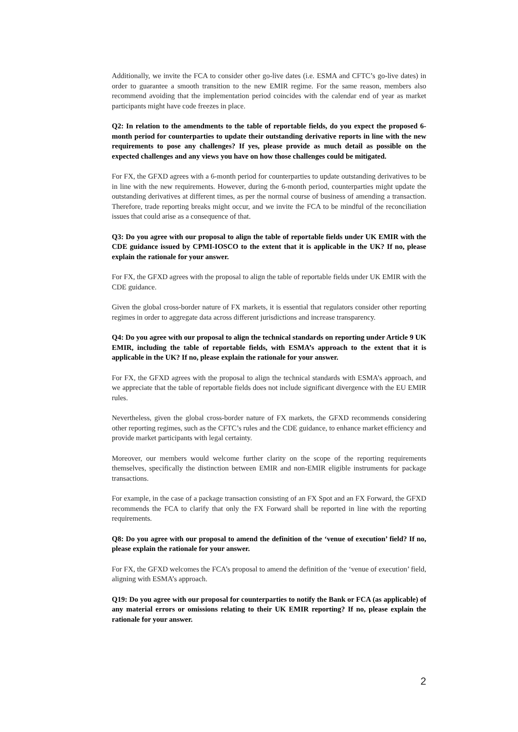Additionally, we invite the FCA to consider other go-live dates (i.e. ESMA and CFTC’s go-live dates) in order to guarantee a smooth transition to the new EMIR regime. For the same reason, members also recommend avoiding that the implementation period coincides with the calendar end of year as market participants might have code freezes in place.
Q2: In relation to the amendments to the table of reportable fields, do you expect the proposed 6-month period for counterparties to update their outstanding derivative reports in line with the new requirements to pose any challenges? If yes, please provide as much detail as possible on the expected challenges and any views you have on how those challenges could be mitigated.
For FX, the GFXD agrees with a 6-month period for counterparties to update outstanding derivatives to be in line with the new requirements. However, during the 6-month period, counterparties might update the outstanding derivatives at different times, as per the normal course of business of amending a transaction. Therefore, trade reporting breaks might occur, and we invite the FCA to be mindful of the reconciliation issues that could arise as a consequence of that.
Q3: Do you agree with our proposal to align the table of reportable fields under UK EMIR with the CDE guidance issued by CPMI-IOSCO to the extent that it is applicable in the UK? If no, please explain the rationale for your answer.
For FX, the GFXD agrees with the proposal to align the table of reportable fields under UK EMIR with the CDE guidance.
Given the global cross-border nature of FX markets, it is essential that regulators consider other reporting regimes in order to aggregate data across different jurisdictions and increase transparency.
Q4: Do you agree with our proposal to align the technical standards on reporting under Article 9 UK EMIR, including the table of reportable fields, with ESMA’s approach to the extent that it is applicable in the UK? If no, please explain the rationale for your answer.
For FX, the GFXD agrees with the proposal to align the technical standards with ESMA’s approach, and we appreciate that the table of reportable fields does not include significant divergence with the EU EMIR rules.
Nevertheless, given the global cross-border nature of FX markets, the GFXD recommends considering other reporting regimes, such as the CFTC’s rules and the CDE guidance, to enhance market efficiency and provide market participants with legal certainty.
Moreover, our members would welcome further clarity on the scope of the reporting requirements themselves, specifically the distinction between EMIR and non-EMIR eligible instruments for package transactions.
For example, in the case of a package transaction consisting of an FX Spot and an FX Forward, the GFXD recommends the FCA to clarify that only the FX Forward shall be reported in line with the reporting requirements.
Q8: Do you agree with our proposal to amend the definition of the ‘venue of execution’ field? If no, please explain the rationale for your answer.
For FX, the GFXD welcomes the FCA’s proposal to amend the definition of the ‘venue of execution’ field, aligning with ESMA’s approach.
Q19: Do you agree with our proposal for counterparties to notify the Bank or FCA (as applicable) of any material errors or omissions relating to their UK EMIR reporting? If no, please explain the rationale for your answer.
2